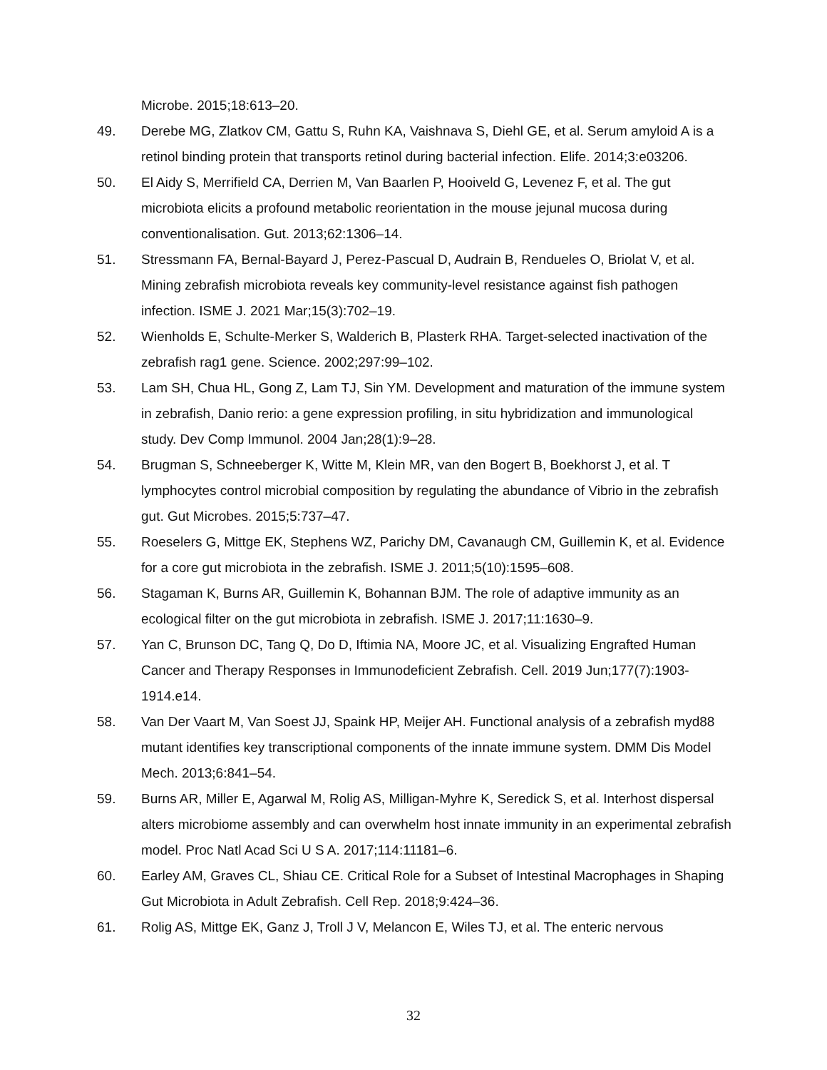Microbe. 2015;18:613–20.
49. Derebe MG, Zlatkov CM, Gattu S, Ruhn KA, Vaishnava S, Diehl GE, et al. Serum amyloid A is a retinol binding protein that transports retinol during bacterial infection. Elife. 2014;3:e03206.
50. El Aidy S, Merrifield CA, Derrien M, Van Baarlen P, Hooiveld G, Levenez F, et al. The gut microbiota elicits a profound metabolic reorientation in the mouse jejunal mucosa during conventionalisation. Gut. 2013;62:1306–14.
51. Stressmann FA, Bernal-Bayard J, Perez-Pascual D, Audrain B, Rendueles O, Briolat V, et al. Mining zebrafish microbiota reveals key community-level resistance against fish pathogen infection. ISME J. 2021 Mar;15(3):702–19.
52. Wienholds E, Schulte-Merker S, Walderich B, Plasterk RHA. Target-selected inactivation of the zebrafish rag1 gene. Science. 2002;297:99–102.
53. Lam SH, Chua HL, Gong Z, Lam TJ, Sin YM. Development and maturation of the immune system in zebrafish, Danio rerio: a gene expression profiling, in situ hybridization and immunological study. Dev Comp Immunol. 2004 Jan;28(1):9–28.
54. Brugman S, Schneeberger K, Witte M, Klein MR, van den Bogert B, Boekhorst J, et al. T lymphocytes control microbial composition by regulating the abundance of Vibrio in the zebrafish gut. Gut Microbes. 2015;5:737–47.
55. Roeselers G, Mittge EK, Stephens WZ, Parichy DM, Cavanaugh CM, Guillemin K, et al. Evidence for a core gut microbiota in the zebrafish. ISME J. 2011;5(10):1595–608.
56. Stagaman K, Burns AR, Guillemin K, Bohannan BJM. The role of adaptive immunity as an ecological filter on the gut microbiota in zebrafish. ISME J. 2017;11:1630–9.
57. Yan C, Brunson DC, Tang Q, Do D, Iftimia NA, Moore JC, et al. Visualizing Engrafted Human Cancer and Therapy Responses in Immunodeficient Zebrafish. Cell. 2019 Jun;177(7):1903-1914.e14.
58. Van Der Vaart M, Van Soest JJ, Spaink HP, Meijer AH. Functional analysis of a zebrafish myd88 mutant identifies key transcriptional components of the innate immune system. DMM Dis Model Mech. 2013;6:841–54.
59. Burns AR, Miller E, Agarwal M, Rolig AS, Milligan-Myhre K, Seredick S, et al. Interhost dispersal alters microbiome assembly and can overwhelm host innate immunity in an experimental zebrafish model. Proc Natl Acad Sci U S A. 2017;114:11181–6.
60. Earley AM, Graves CL, Shiau CE. Critical Role for a Subset of Intestinal Macrophages in Shaping Gut Microbiota in Adult Zebrafish. Cell Rep. 2018;9:424–36.
61. Rolig AS, Mittge EK, Ganz J, Troll J V, Melancon E, Wiles TJ, et al. The enteric nervous
32